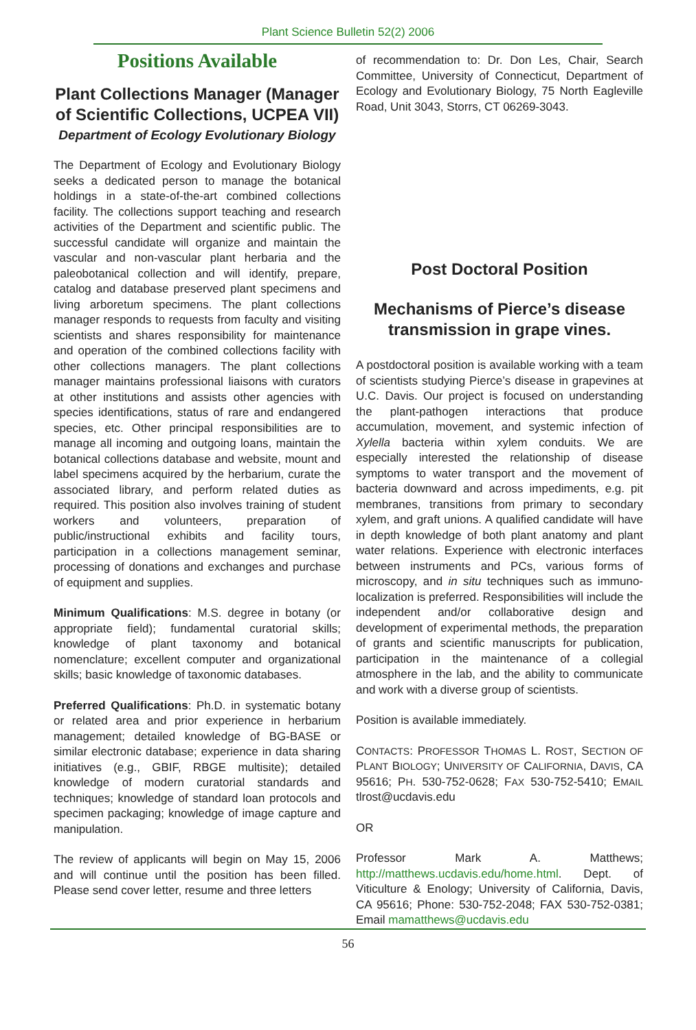Plant Science Bulletin 52(2) 2006
Positions Available
Plant Collections Manager (Manager of Scientific Collections, UCPEA VII)
Department of Ecology Evolutionary Biology
The Department of Ecology and Evolutionary Biology seeks a dedicated person to manage the botanical holdings in a state-of-the-art combined collections facility. The collections support teaching and research activities of the Department and scientific public. The successful candidate will organize and maintain the vascular and non-vascular plant herbaria and the paleobotanical collection and will identify, prepare, catalog and database preserved plant specimens and living arboretum specimens. The plant collections manager responds to requests from faculty and visiting scientists and shares responsibility for maintenance and operation of the combined collections facility with other collections managers. The plant collections manager maintains professional liaisons with curators at other institutions and assists other agencies with species identifications, status of rare and endangered species, etc. Other principal responsibilities are to manage all incoming and outgoing loans, maintain the botanical collections database and website, mount and label specimens acquired by the herbarium, curate the associated library, and perform related duties as required. This position also involves training of student workers and volunteers, preparation of public/instructional exhibits and facility tours, participation in a collections management seminar, processing of donations and exchanges and purchase of equipment and supplies.
Minimum Qualifications: M.S. degree in botany (or appropriate field); fundamental curatorial skills; knowledge of plant taxonomy and botanical nomenclature; excellent computer and organizational skills; basic knowledge of taxonomic databases.
Preferred Qualifications: Ph.D. in systematic botany or related area and prior experience in herbarium management; detailed knowledge of BG-BASE or similar electronic database; experience in data sharing initiatives (e.g., GBIF, RBGE multisite); detailed knowledge of modern curatorial standards and techniques; knowledge of standard loan protocols and specimen packaging; knowledge of image capture and manipulation.
The review of applicants will begin on May 15, 2006 and will continue until the position has been filled. Please send cover letter, resume and three letters
of recommendation to: Dr. Don Les, Chair, Search Committee, University of Connecticut, Department of Ecology and Evolutionary Biology, 75 North Eagleville Road, Unit 3043, Storrs, CT 06269-3043.
Post Doctoral Position
Mechanisms of Pierce’s disease transmission in grape vines.
A postdoctoral position is available working with a team of scientists studying Pierce’s disease in grapevines at U.C. Davis. Our project is focused on understanding the plant-pathogen interactions that produce accumulation, movement, and systemic infection of Xylella bacteria within xylem conduits. We are especially interested the relationship of disease symptoms to water transport and the movement of bacteria downward and across impediments, e.g. pit membranes, transitions from primary to secondary xylem, and graft unions. A qualified candidate will have in depth knowledge of both plant anatomy and plant water relations. Experience with electronic interfaces between instruments and PCs, various forms of microscopy, and in situ techniques such as immuno-localization is preferred. Responsibilities will include the independent and/or collaborative design and development of experimental methods, the preparation of grants and scientific manuscripts for publication, participation in the maintenance of a collegial atmosphere in the lab, and the ability to communicate and work with a diverse group of scientists.
Position is available immediately.
CONTACTS: PROFESSOR THOMAS L. ROST, SECTION OF PLANT BIOLOGY; UNIVERSITY OF CALIFORNIA, DAVIS, CA 95616; PH. 530-752-0628; FAX 530-752-5410; EMAIL tlrost@ucdavis.edu
OR
Professor Mark A. Matthews; http://matthews.ucdavis.edu/home.html. Dept. of Viticulture & Enology; University of California, Davis, CA 95616; Phone: 530-752-2048; FAX 530-752-0381; Email mamatthews@ucdavis.edu
56